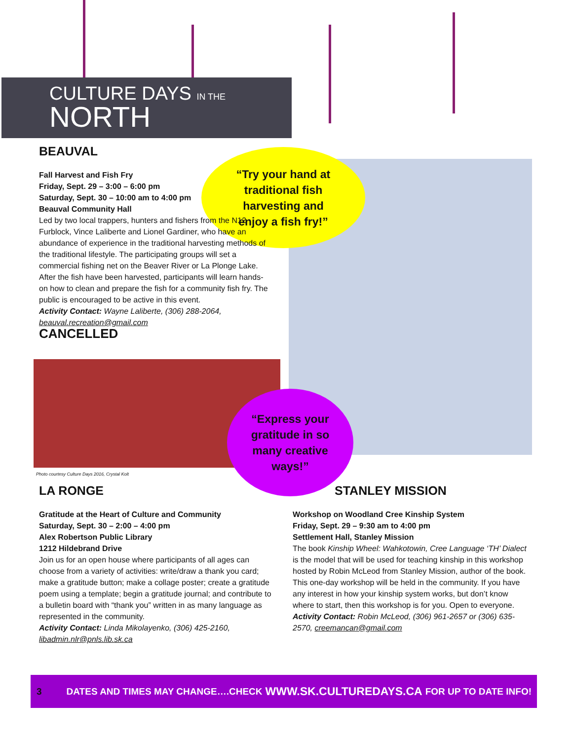CULTURE DAYS IN THE
NORTH
“Try your hand at
traditional fish
harvesting and
enjoy a fish fry!”
“Express your
gratitude in so
many creative
ways!”
BEAUVAL
Fall Harvest and Fish Fry
Friday, Sept. 29 – 3:00 – 6:00 pm
Saturday, Sept. 30 – 10:00 am to 4:00 pm
Beauval Community Hall
Led by two local trappers, hunters and fishers from the N12 Furblock, Vince Laliberte and Lionel Gardiner, who have an abundance of experience in the traditional harvesting methods of the traditional lifestyle. The participating groups will set a commercial fishing net on the Beaver River or La Plonge Lake. After the fish have been harvested, participants will learn hands-on how to clean and prepare the fish for a community fish fry. The public is encouraged to be active in this event.
Activity Contact: Wayne Laliberte, (306) 288-2064, beauval.recreation@gmail.com
CANCELLED
Photo courtesy Culture Days 2016, Crystal Kolt
LA RONGE
Gratitude at the Heart of Culture and Community
Saturday, Sept. 30 – 2:00 – 4:00 pm
Alex Robertson Public Library
1212 Hildebrand Drive
Join us for an open house where participants of all ages can choose from a variety of activities: write/draw a thank you card; make a gratitude button; make a collage poster; create a gratitude poem using a template; begin a gratitude journal; and contribute to a bulletin board with “thank you” written in as many language as represented in the community.
Activity Contact: Linda Mikolayenko, (306) 425-2160, libadmin.nlr@pnls.lib.sk.ca
STANLEY MISSION
Workshop on Woodland Cree Kinship System
Friday, Sept. 29 – 9:30 am to 4:00 pm
Settlement Hall, Stanley Mission
The book Kinship Wheel: Wahkotowin, Cree Language ‘TH’ Dialect is the model that will be used for teaching kinship in this workshop hosted by Robin McLeod from Stanley Mission, author of the book. This one-day workshop will be held in the community. If you have any interest in how your kinship system works, but don’t know where to start, then this workshop is for you. Open to everyone.
Activity Contact: Robin McLeod, (306) 961-2657 or (306) 635-2570, creemancan@gmail.com
3 DATES AND TIMES MAY CHANGE….CHECK WWW.SK.CULTUREDAYS.CA FOR UP TO DATE INFO!